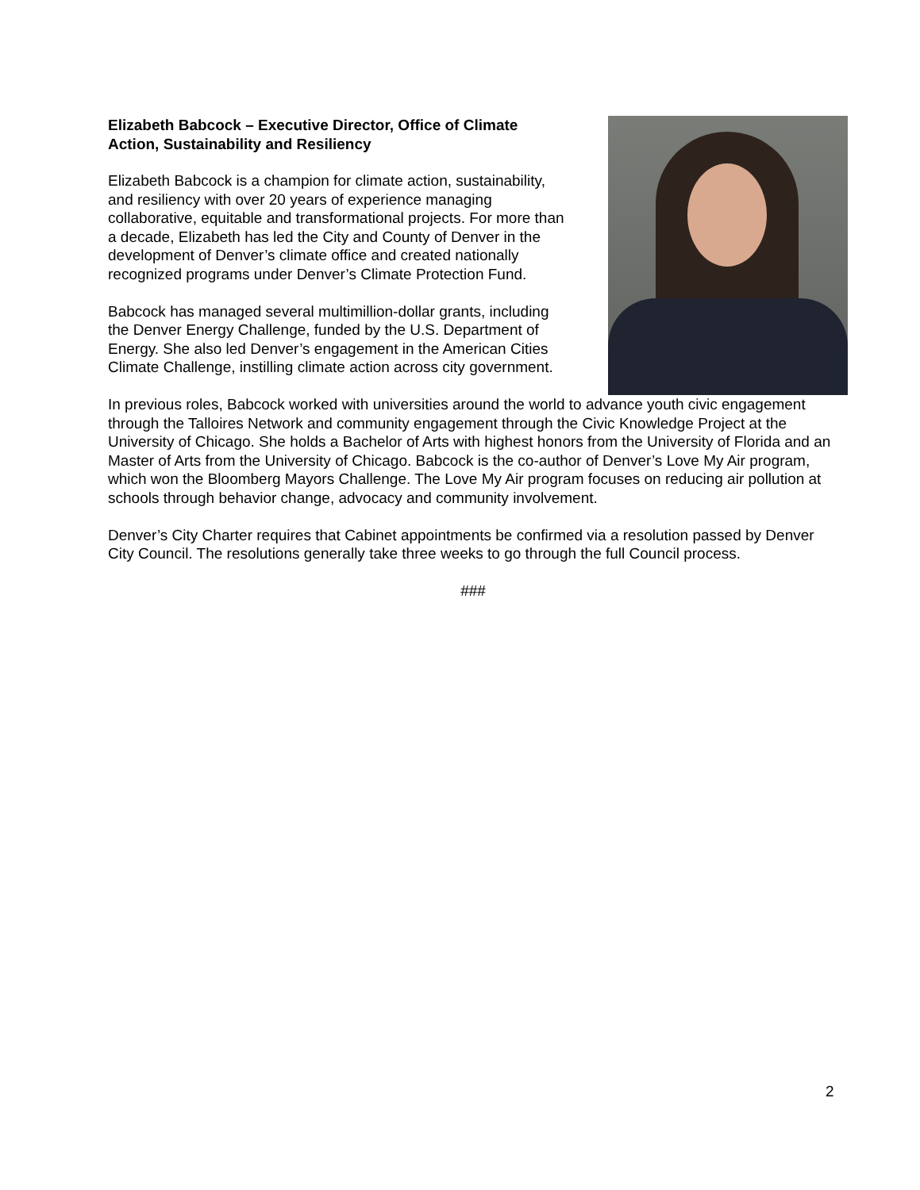Elizabeth Babcock – Executive Director, Office of Climate Action, Sustainability and Resiliency
Elizabeth Babcock is a champion for climate action, sustainability, and resiliency with over 20 years of experience managing collaborative, equitable and transformational projects. For more than a decade, Elizabeth has led the City and County of Denver in the development of Denver’s climate office and created nationally recognized programs under Denver’s Climate Protection Fund.
Babcock has managed several multimillion-dollar grants, including the Denver Energy Challenge, funded by the U.S. Department of Energy. She also led Denver’s engagement in the American Cities Climate Challenge, instilling climate action across city government.
In previous roles, Babcock worked with universities around the world to advance youth civic engagement through the Talloires Network and community engagement through the Civic Knowledge Project at the University of Chicago. She holds a Bachelor of Arts with highest honors from the University of Florida and an Master of Arts from the University of Chicago. Babcock is the co-author of Denver’s Love My Air program, which won the Bloomberg Mayors Challenge. The Love My Air program focuses on reducing air pollution at schools through behavior change, advocacy and community involvement.
Denver’s City Charter requires that Cabinet appointments be confirmed via a resolution passed by Denver City Council. The resolutions generally take three weeks to go through the full Council process.
###
2